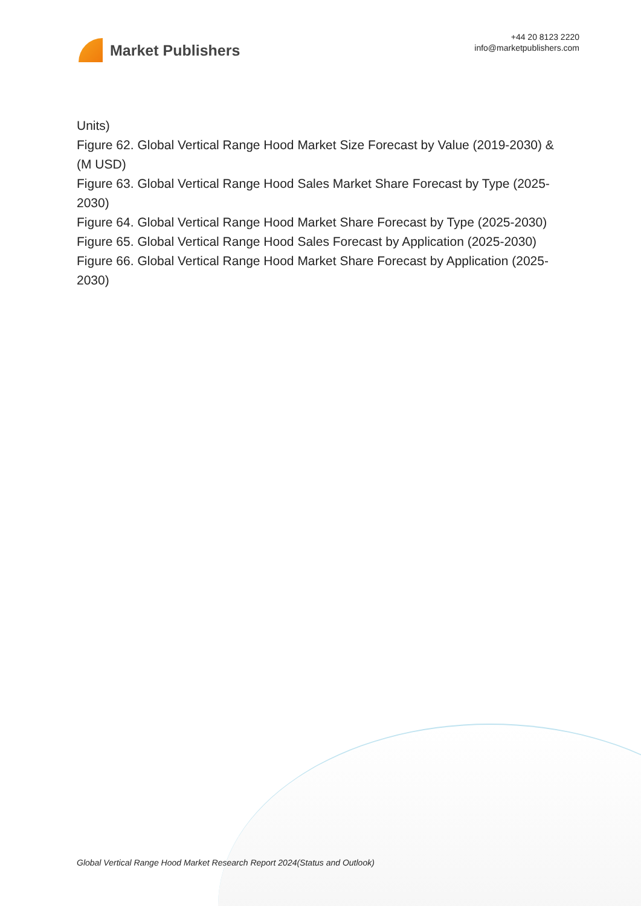Market Publishers
+44 20 8123 2220
info@marketpublishers.com
Units)
Figure 62. Global Vertical Range Hood Market Size Forecast by Value (2019-2030) & (M USD)
Figure 63. Global Vertical Range Hood Sales Market Share Forecast by Type (2025-2030)
Figure 64. Global Vertical Range Hood Market Share Forecast by Type (2025-2030)
Figure 65. Global Vertical Range Hood Sales Forecast by Application (2025-2030)
Figure 66. Global Vertical Range Hood Market Share Forecast by Application (2025-2030)
Global Vertical Range Hood Market Research Report 2024(Status and Outlook)